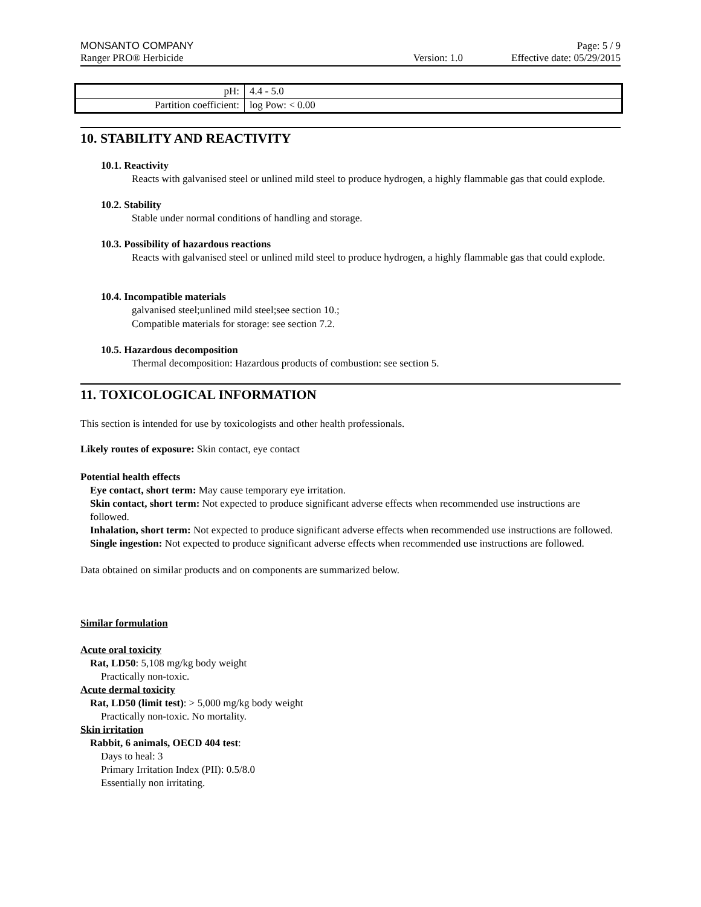MONSANTO COMPANY Page: 5 / 9
Ranger PRO® Herbicide Version: 1.0 Effective date: 05/29/2015
| pH: | 4.4 - 5.0 |
| Partition coefficient: | log Pow: < 0.00 |
10. STABILITY AND REACTIVITY
10.1. Reactivity
Reacts with galvanised steel or unlined mild steel to produce hydrogen, a highly flammable gas that could explode.
10.2. Stability
Stable under normal conditions of handling and storage.
10.3. Possibility of hazardous reactions
Reacts with galvanised steel or unlined mild steel to produce hydrogen, a highly flammable gas that could explode.
10.4. Incompatible materials
galvanised steel;unlined mild steel;see section 10.;
Compatible materials for storage: see section 7.2.
10.5. Hazardous decomposition
Thermal decomposition: Hazardous products of combustion: see section 5.
11. TOXICOLOGICAL INFORMATION
This section is intended for use by toxicologists and other health professionals.
Likely routes of exposure: Skin contact, eye contact
Potential health effects
Eye contact, short term: May cause temporary eye irritation.
Skin contact, short term: Not expected to produce significant adverse effects when recommended use instructions are followed.
Inhalation, short term: Not expected to produce significant adverse effects when recommended use instructions are followed.
Single ingestion: Not expected to produce significant adverse effects when recommended use instructions are followed.
Data obtained on similar products and on components are summarized below.
Similar formulation
Acute oral toxicity
Rat, LD50: 5,108 mg/kg body weight
Practically non-toxic.
Acute dermal toxicity
Rat, LD50 (limit test): > 5,000 mg/kg body weight
Practically non-toxic. No mortality.
Skin irritation
Rabbit, 6 animals, OECD 404 test:
Days to heal: 3
Primary Irritation Index (PII): 0.5/8.0
Essentially non irritating.